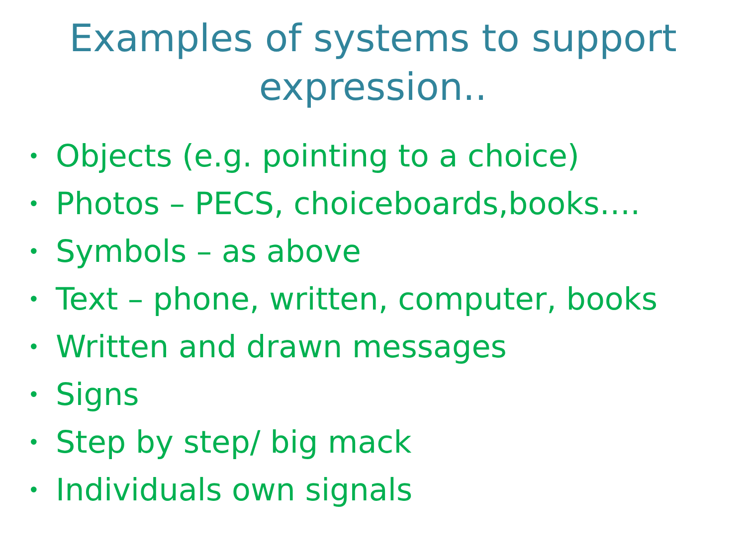Examples of systems to support
expression..
• Objects (e.g. pointing to a choice)
• Photos – PECS, choiceboards,books….
• Symbols – as above
• Text – phone, written, computer, books
• Written and drawn messages
• Signs
• Step by step/ big mack
• Individuals own signals